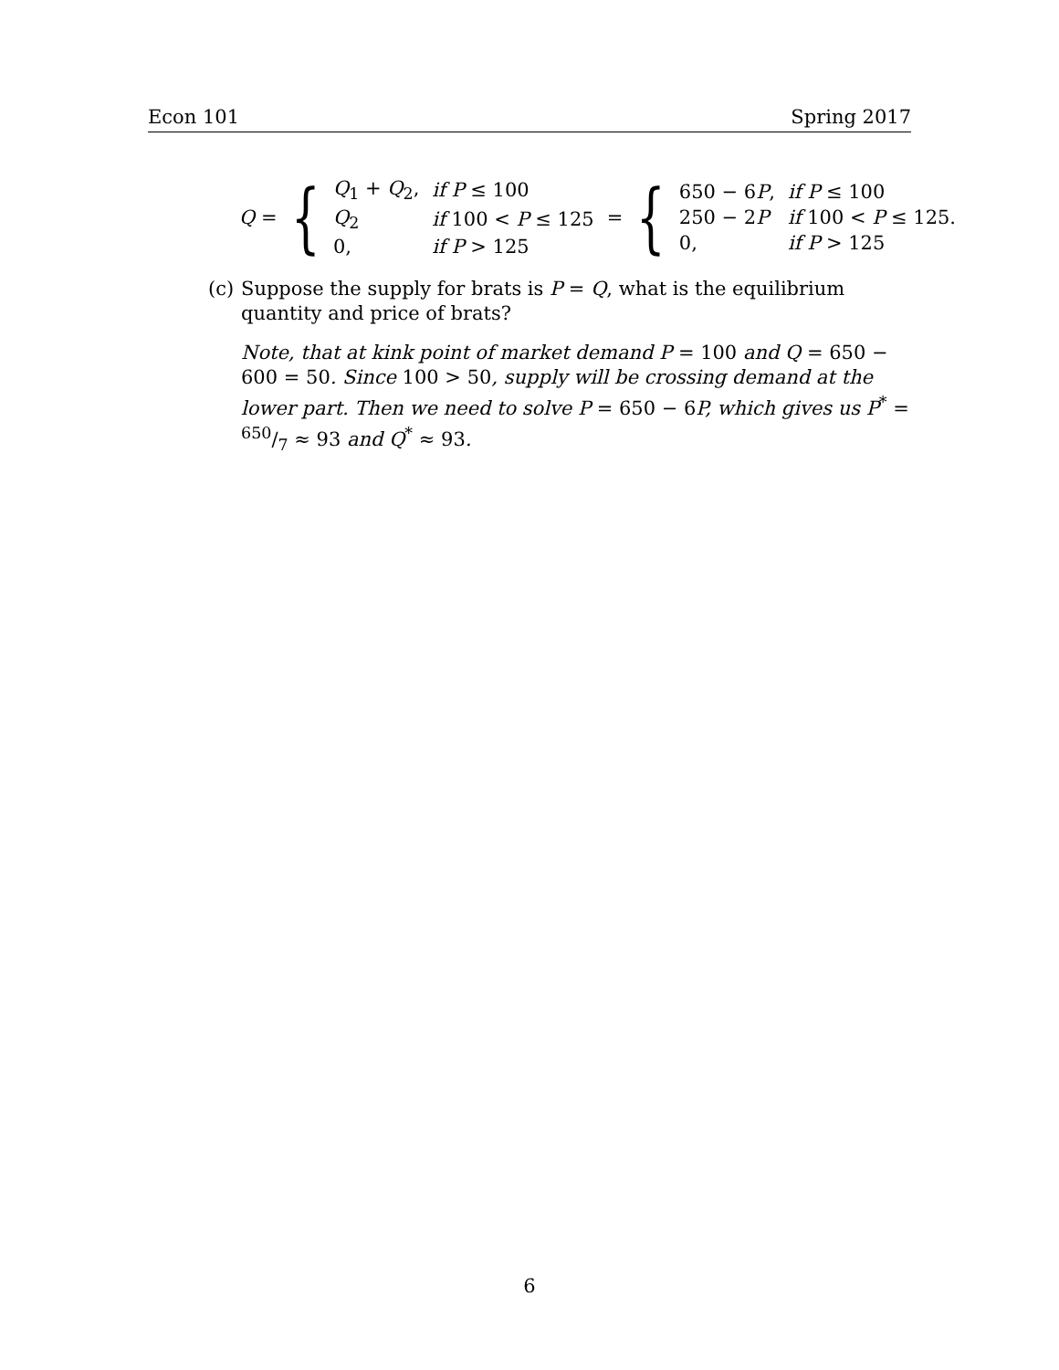Econ 101 Spring 2017
Q = {
| Q<sub>1</sub> + Q<sub>2</sub>, | if P ≤ 100 |
| Q<sub>2</sub> | if 100 < P ≤ 125 |
| 0, | if P > 125 |
= {
| 650 − 6 P , | if P ≤ 100 |
| 250 − 2 P | if 100 < P ≤ 125. |
| 0, | if P > 125 |
(c)
Suppose the supply for brats is P = Q, what is the equilibrium quantity and price of brats?
Note, that at kink point of market demand P = 100 and Q = 650 − 600 = 50. Since 100 > 50, supply will be crossing demand at the lower part. Then we need to solve P = 650 − 6P, which gives us P<sup>*</sup> = 650/7 ≈ 93 and Q<sup>*</sup> ≈ 93.
6